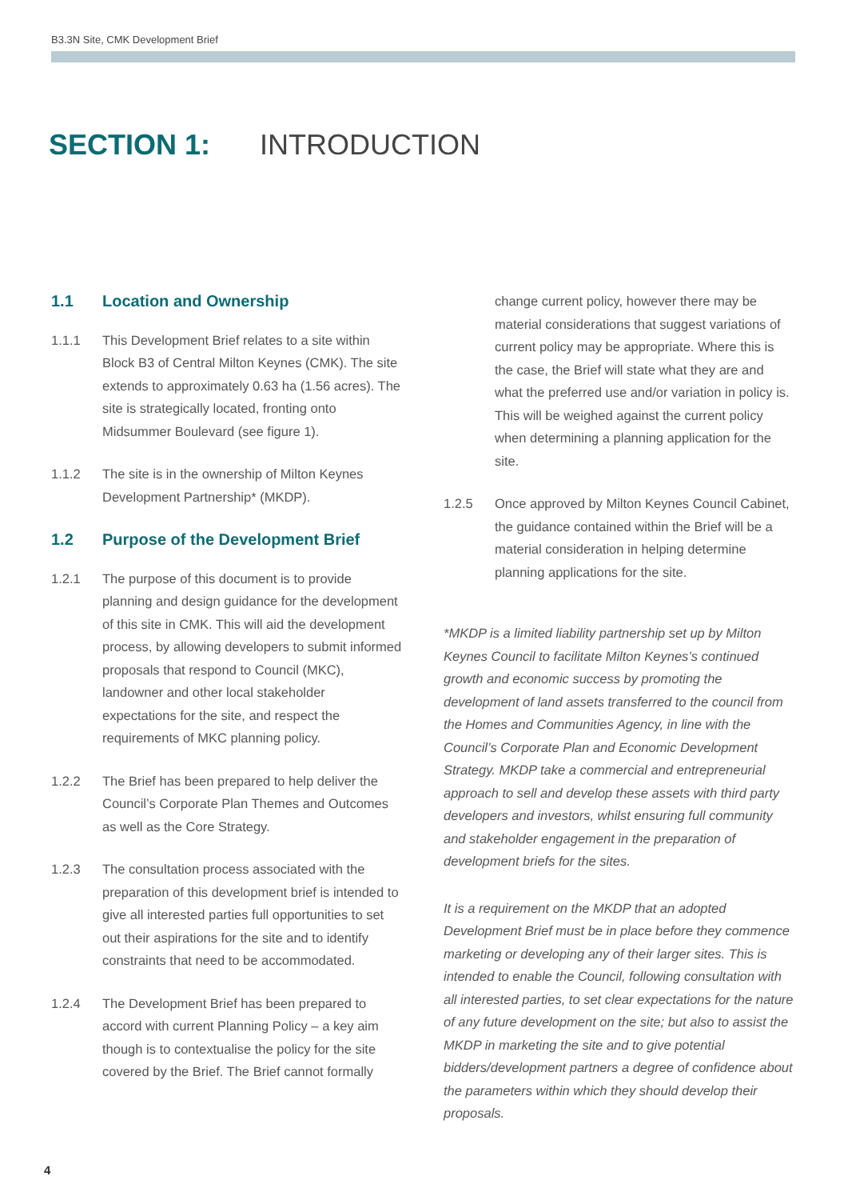B3.3N Site, CMK Development Brief
SECTION 1: INTRODUCTION
1.1 Location and Ownership
1.1.1 This Development Brief relates to a site within Block B3 of Central Milton Keynes (CMK). The site extends to approximately 0.63 ha (1.56 acres). The site is strategically located, fronting onto Midsummer Boulevard (see figure 1).
1.1.2 The site is in the ownership of Milton Keynes Development Partnership* (MKDP).
1.2 Purpose of the Development Brief
1.2.1 The purpose of this document is to provide planning and design guidance for the development of this site in CMK. This will aid the development process, by allowing developers to submit informed proposals that respond to Council (MKC), landowner and other local stakeholder expectations for the site, and respect the requirements of MKC planning policy.
1.2.2 The Brief has been prepared to help deliver the Council’s Corporate Plan Themes and Outcomes as well as the Core Strategy.
1.2.3 The consultation process associated with the preparation of this development brief is intended to give all interested parties full opportunities to set out their aspirations for the site and to identify constraints that need to be accommodated.
1.2.4 The Development Brief has been prepared to accord with current Planning Policy – a key aim though is to contextualise the policy for the site covered by the Brief. The Brief cannot formally
change current policy, however there may be material considerations that suggest variations of current policy may be appropriate. Where this is the case, the Brief will state what they are and what the preferred use and/or variation in policy is. This will be weighed against the current policy when determining a planning application for the site.
1.2.5 Once approved by Milton Keynes Council Cabinet, the guidance contained within the Brief will be a material consideration in helping determine planning applications for the site.
*MKDP is a limited liability partnership set up by Milton Keynes Council to facilitate Milton Keynes’s continued growth and economic success by promoting the development of land assets transferred to the council from the Homes and Communities Agency, in line with the Council’s Corporate Plan and Economic Development Strategy. MKDP take a commercial and entrepreneurial approach to sell and develop these assets with third party developers and investors, whilst ensuring full community and stakeholder engagement in the preparation of development briefs for the sites.
It is a requirement on the MKDP that an adopted Development Brief must be in place before they commence marketing or developing any of their larger sites. This is intended to enable the Council, following consultation with all interested parties, to set clear expectations for the nature of any future development on the site; but also to assist the MKDP in marketing the site and to give potential bidders/development partners a degree of confidence about the parameters within which they should develop their proposals.
4